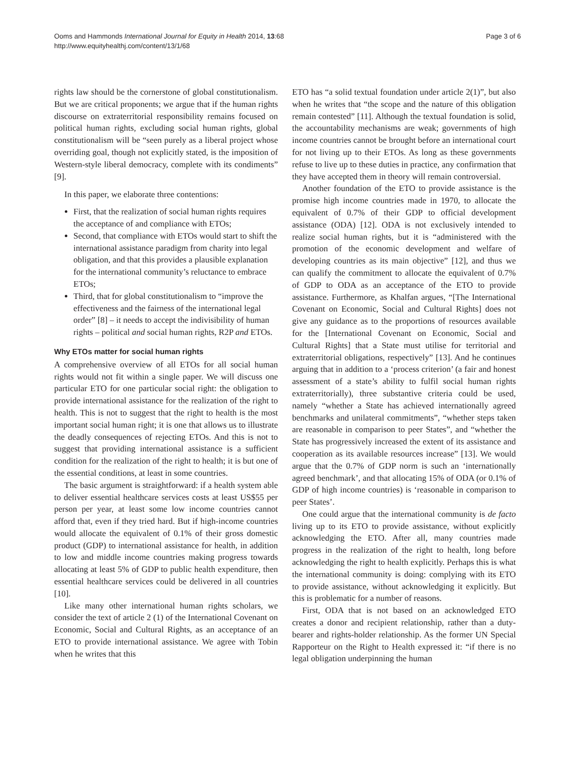Ooms and Hammonds International Journal for Equity in Health 2014, 13:68
http://www.equityhealthj.com/content/13/1/68
Page 3 of 6
rights law should be the cornerstone of global constitutionalism. But we are critical proponents; we argue that if the human rights discourse on extraterritorial responsibility remains focused on political human rights, excluding social human rights, global constitutionalism will be “seen purely as a liberal project whose overriding goal, though not explicitly stated, is the imposition of Western-style liberal democracy, complete with its condiments” [9].
In this paper, we elaborate three contentions:
First, that the realization of social human rights requires the acceptance of and compliance with ETOs;
Second, that compliance with ETOs would start to shift the international assistance paradigm from charity into legal obligation, and that this provides a plausible explanation for the international community’s reluctance to embrace ETOs;
Third, that for global constitutionalism to “improve the effectiveness and the fairness of the international legal order” [8] – it needs to accept the indivisibility of human rights – political and social human rights, R2P and ETOs.
Why ETOs matter for social human rights
A comprehensive overview of all ETOs for all social human rights would not fit within a single paper. We will discuss one particular ETO for one particular social right: the obligation to provide international assistance for the realization of the right to health. This is not to suggest that the right to health is the most important social human right; it is one that allows us to illustrate the deadly consequences of rejecting ETOs. And this is not to suggest that providing international assistance is a sufficient condition for the realization of the right to health; it is but one of the essential conditions, at least in some countries.
The basic argument is straightforward: if a health system able to deliver essential healthcare services costs at least US$55 per person per year, at least some low income countries cannot afford that, even if they tried hard. But if high-income countries would allocate the equivalent of 0.1% of their gross domestic product (GDP) to international assistance for health, in addition to low and middle income countries making progress towards allocating at least 5% of GDP to public health expenditure, then essential healthcare services could be delivered in all countries [10].
Like many other international human rights scholars, we consider the text of article 2 (1) of the International Covenant on Economic, Social and Cultural Rights, as an acceptance of an ETO to provide international assistance. We agree with Tobin when he writes that this
ETO has “a solid textual foundation under article 2(1)”, but also when he writes that “the scope and the nature of this obligation remain contested” [11]. Although the textual foundation is solid, the accountability mechanisms are weak; governments of high income countries cannot be brought before an international court for not living up to their ETOs. As long as these governments refuse to live up to these duties in practice, any confirmation that they have accepted them in theory will remain controversial.
Another foundation of the ETO to provide assistance is the promise high income countries made in 1970, to allocate the equivalent of 0.7% of their GDP to official development assistance (ODA) [12]. ODA is not exclusively intended to realize social human rights, but it is “administered with the promotion of the economic development and welfare of developing countries as its main objective” [12], and thus we can qualify the commitment to allocate the equivalent of 0.7% of GDP to ODA as an acceptance of the ETO to provide assistance. Furthermore, as Khalfan argues, “[The International Covenant on Economic, Social and Cultural Rights] does not give any guidance as to the proportions of resources available for the [International Covenant on Economic, Social and Cultural Rights] that a State must utilise for territorial and extraterritorial obligations, respectively” [13]. And he continues arguing that in addition to a ‘process criterion’ (a fair and honest assessment of a state’s ability to fulfil social human rights extraterritorially), three substantive criteria could be used, namely “whether a State has achieved internationally agreed benchmarks and unilateral commitments”, “whether steps taken are reasonable in comparison to peer States”, and “whether the State has progressively increased the extent of its assistance and cooperation as its available resources increase” [13]. We would argue that the 0.7% of GDP norm is such an ‘internationally agreed benchmark’, and that allocating 15% of ODA (or 0.1% of GDP of high income countries) is ‘reasonable in comparison to peer States’.
One could argue that the international community is de facto living up to its ETO to provide assistance, without explicitly acknowledging the ETO. After all, many countries made progress in the realization of the right to health, long before acknowledging the right to health explicitly. Perhaps this is what the international community is doing: complying with its ETO to provide assistance, without acknowledging it explicitly. But this is problematic for a number of reasons.
First, ODA that is not based on an acknowledged ETO creates a donor and recipient relationship, rather than a duty-bearer and rights-holder relationship. As the former UN Special Rapporteur on the Right to Health expressed it: “if there is no legal obligation underpinning the human